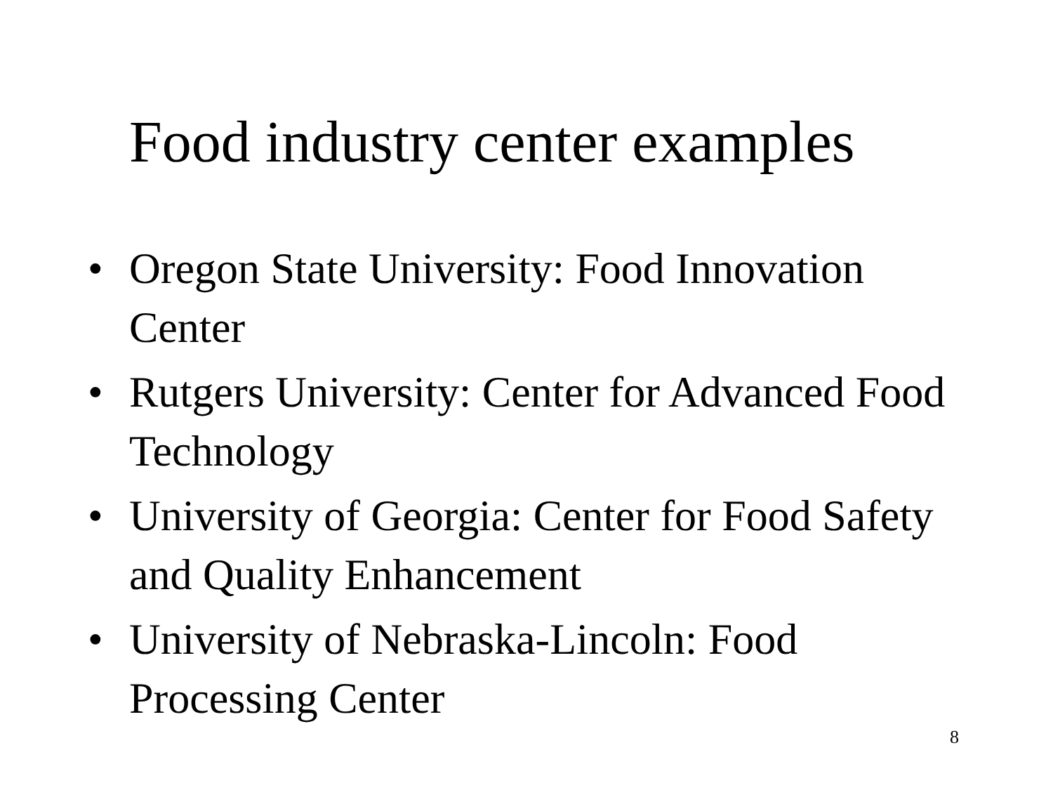Food industry center examples
• Oregon State University: Food Innovation Center
• Rutgers University: Center for Advanced Food Technology
• University of Georgia: Center for Food Safety and Quality Enhancement
• University of Nebraska-Lincoln: Food Processing Center
8